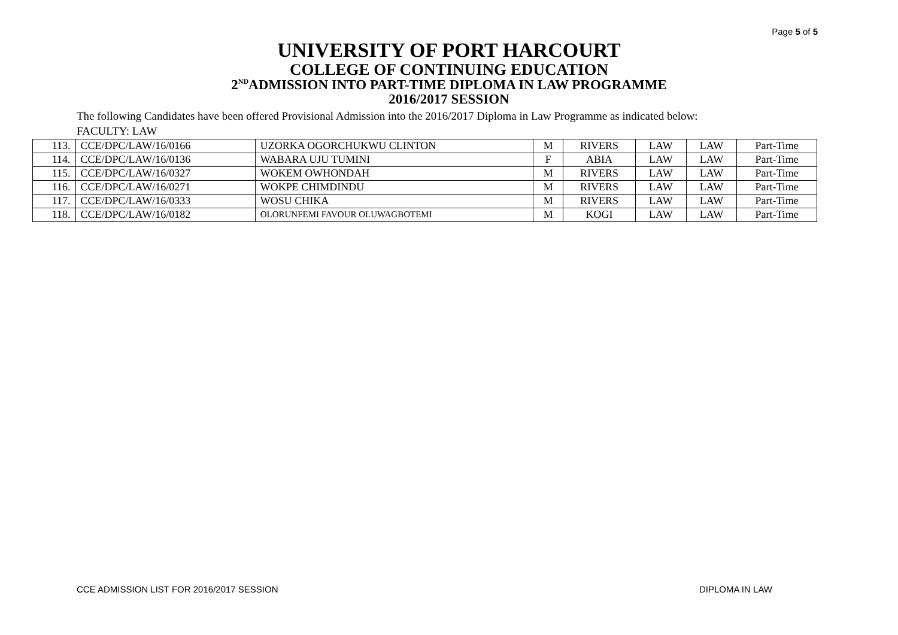Page 5 of 5
UNIVERSITY OF PORT HARCOURT
COLLEGE OF CONTINUING EDUCATION
2<sup>ND</sup>ADMISSION INTO PART-TIME DIPLOMA IN LAW PROGRAMME
2016/2017 SESSION
The following Candidates have been offered Provisional Admission into the 2016/2017 Diploma in Law Programme as indicated below:
FACULTY: LAW
| 113. | CCE/DPC/LAW/16/0166 | UZORKA OGORCHUKWU CLINTON | M | RIVERS | LAW | LAW | Part-Time |
| 114. | CCE/DPC/LAW/16/0136 | WABARA UJU TUMINI | F | ABIA | LAW | LAW | Part-Time |
| 115. | CCE/DPC/LAW/16/0327 | WOKEM OWHONDAH | M | RIVERS | LAW | LAW | Part-Time |
| 116. | CCE/DPC/LAW/16/0271 | WOKPE CHIMDINDU | M | RIVERS | LAW | LAW | Part-Time |
| 117. | CCE/DPC/LAW/16/0333 | WOSU CHIKA | M | RIVERS | LAW | LAW | Part-Time |
| 118. | CCE/DPC/LAW/16/0182 | OLORUNFEMI FAVOUR OLUWAGBOTEMI | M | KOGI | LAW | LAW | Part-Time |
CCE ADMISSION LIST FOR 2016/2017 SESSION DIPLOMA IN LAW